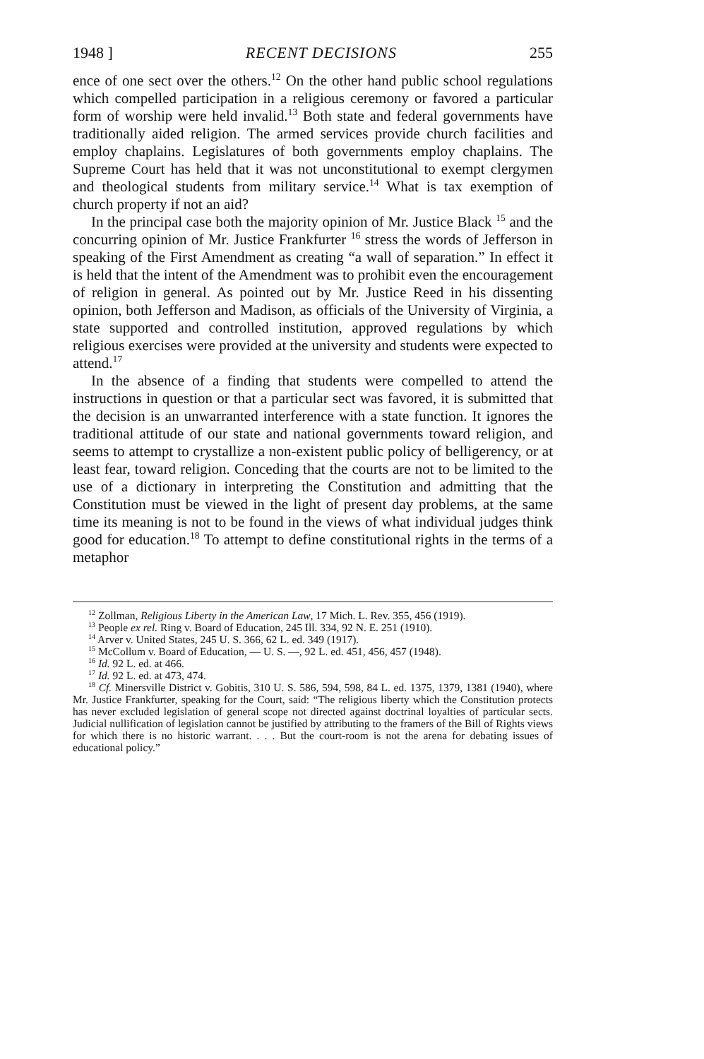1948 ] RECENT DECISIONS 255
ence of one sect over the others.<sup>12</sup> On the other hand public school regulations which compelled participation in a religious ceremony or favored a particular form of worship were held invalid.<sup>13</sup> Both state and federal governments have traditionally aided religion. The armed services provide church facilities and employ chaplains. Legislatures of both governments employ chaplains. The Supreme Court has held that it was not unconstitutional to exempt clergymen and theological students from military service.<sup>14</sup> What is tax exemption of church property if not an aid?
In the principal case both the majority opinion of Mr. Justice Black <sup>15</sup> and the concurring opinion of Mr. Justice Frankfurter <sup>16</sup> stress the words of Jefferson in speaking of the First Amendment as creating “a wall of separation.” In effect it is held that the intent of the Amendment was to prohibit even the encouragement of religion in general. As pointed out by Mr. Justice Reed in his dissenting opinion, both Jefferson and Madison, as officials of the University of Virginia, a state supported and controlled institution, approved regulations by which religious exercises were provided at the university and students were expected to attend.<sup>17</sup>
In the absence of a finding that students were compelled to attend the instructions in question or that a particular sect was favored, it is submitted that the decision is an unwarranted interference with a state function. It ignores the traditional attitude of our state and national governments toward religion, and seems to attempt to crystallize a non-existent public policy of belligerency, or at least fear, toward religion. Conceding that the courts are not to be limited to the use of a dictionary in interpreting the Constitution and admitting that the Constitution must be viewed in the light of present day problems, at the same time its meaning is not to be found in the views of what individual judges think good for education.<sup>18</sup> To attempt to define constitutional rights in the terms of a metaphor
<sup>12</sup> Zollman, Religious Liberty in the American Law, 17 Mich. L. Rev. 355, 456 (1919).
<sup>13</sup> People ex rel. Ring v. Board of Education, 245 Ill. 334, 92 N. E. 251 (1910).
<sup>14</sup> Arver v. United States, 245 U. S. 366, 62 L. ed. 349 (1917).
<sup>15</sup> McCollum v. Board of Education, — U. S. —, 92 L. ed. 451, 456, 457 (1948).
<sup>16</sup> Id. 92 L. ed. at 466.
<sup>17</sup> Id. 92 L. ed. at 473, 474.
<sup>18</sup> Cf. Minersville District v. Gobitis, 310 U. S. 586, 594, 598, 84 L. ed. 1375, 1379, 1381 (1940), where Mr. Justice Frankfurter, speaking for the Court, said: “The religious liberty which the Constitution protects has never excluded legislation of general scope not directed against doctrinal loyalties of particular sects. Judicial nullification of legislation cannot be justified by attributing to the framers of the Bill of Rights views for which there is no historic warrant. . . . But the court-room is not the arena for debating issues of educational policy.”